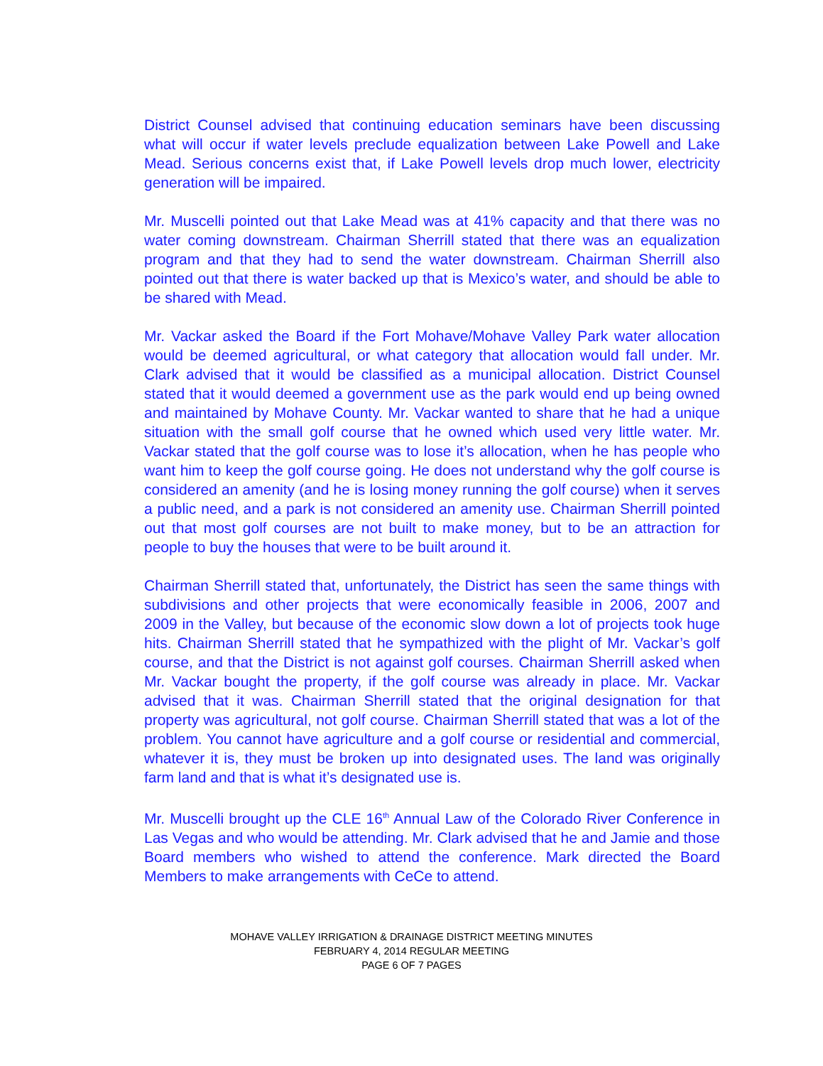District Counsel advised that continuing education seminars have been discussing what will occur if water levels preclude equalization between Lake Powell and Lake Mead. Serious concerns exist that, if Lake Powell levels drop much lower, electricity generation will be impaired.
Mr. Muscelli pointed out that Lake Mead was at 41% capacity and that there was no water coming downstream. Chairman Sherrill stated that there was an equalization program and that they had to send the water downstream. Chairman Sherrill also pointed out that there is water backed up that is Mexico’s water, and should be able to be shared with Mead.
Mr. Vackar asked the Board if the Fort Mohave/Mohave Valley Park water allocation would be deemed agricultural, or what category that allocation would fall under. Mr. Clark advised that it would be classified as a municipal allocation. District Counsel stated that it would deemed a government use as the park would end up being owned and maintained by Mohave County. Mr. Vackar wanted to share that he had a unique situation with the small golf course that he owned which used very little water. Mr. Vackar stated that the golf course was to lose it’s allocation, when he has people who want him to keep the golf course going. He does not understand why the golf course is considered an amenity (and he is losing money running the golf course) when it serves a public need, and a park is not considered an amenity use. Chairman Sherrill pointed out that most golf courses are not built to make money, but to be an attraction for people to buy the houses that were to be built around it.
Chairman Sherrill stated that, unfortunately, the District has seen the same things with subdivisions and other projects that were economically feasible in 2006, 2007 and 2009 in the Valley, but because of the economic slow down a lot of projects took huge hits. Chairman Sherrill stated that he sympathized with the plight of Mr. Vackar’s golf course, and that the District is not against golf courses. Chairman Sherrill asked when Mr. Vackar bought the property, if the golf course was already in place. Mr. Vackar advised that it was. Chairman Sherrill stated that the original designation for that property was agricultural, not golf course. Chairman Sherrill stated that was a lot of the problem. You cannot have agriculture and a golf course or residential and commercial, whatever it is, they must be broken up into designated uses. The land was originally farm land and that is what it’s designated use is.
Mr. Muscelli brought up the CLE 16<sup>th</sup> Annual Law of the Colorado River Conference in Las Vegas and who would be attending. Mr. Clark advised that he and Jamie and those Board members who wished to attend the conference. Mark directed the Board Members to make arrangements with CeCe to attend.
MOHAVE VALLEY IRRIGATION & DRAINAGE DISTRICT MEETING MINUTES
FEBRUARY 4, 2014 REGULAR MEETING
PAGE 6 OF 7 PAGES